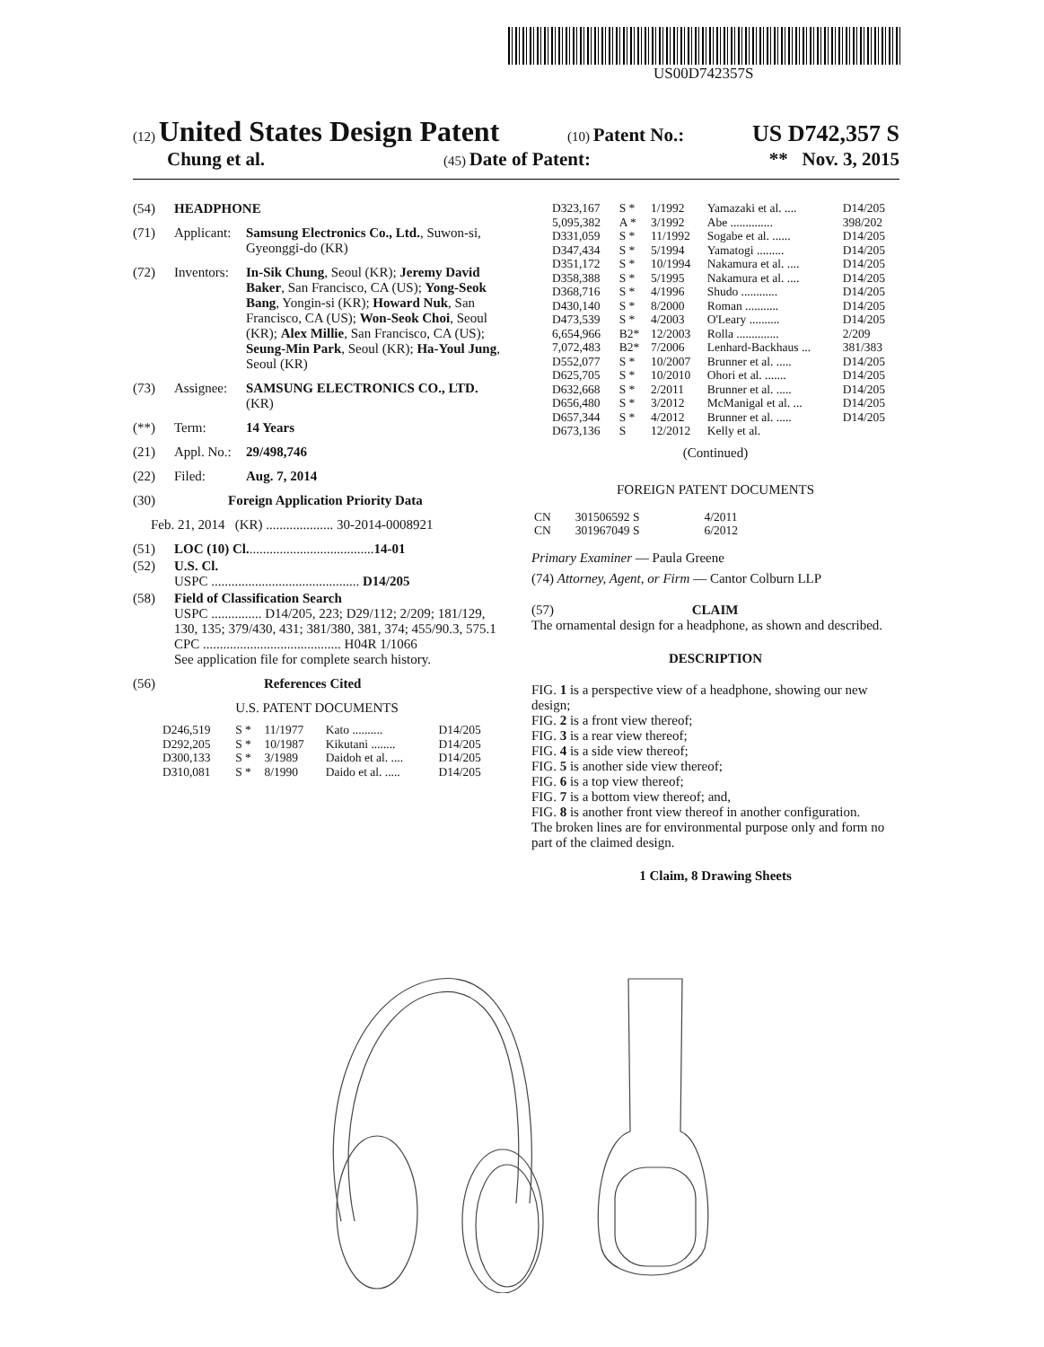US00D742357S
(12) United States Design Patent (10) Patent No.: US D742,357 S
Chung et al. (45) Date of Patent: ** Nov. 3, 2015
(54) HEADPHONE
(71) Applicant: Samsung Electronics Co., Ltd., Suwon-si, Gyeonggi-do (KR)
(72) Inventors: In-Sik Chung, Seoul (KR); Jeremy David Baker, San Francisco, CA (US); Yong-Seok Bang, Yongin-si (KR); Howard Nuk, San Francisco, CA (US); Won-Seok Choi, Seoul (KR); Alex Millie, San Francisco, CA (US); Seung-Min Park, Seoul (KR); Ha-Youl Jung, Seoul (KR)
(73) Assignee: SAMSUNG ELECTRONICS CO., LTD. (KR)
(**) Term: 14 Years
(21) Appl. No.: 29/498,746
(22) Filed: Aug. 7, 2014
(30) Foreign Application Priority Data
Feb. 21, 2014 (KR) .................... 30-2014-0008921
(51) LOC (10) Cl. ..................................... 14-01
(52) U.S. Cl.
USPC ............................................ D14/205
(58) Field of Classification Search
USPC ............... D14/205, 223; D29/112; 2/209; 181/129, 130, 135; 379/430, 431; 381/380, 381, 374; 455/90.3, 575.1
CPC ......................................... H04R 1/1066
See application file for complete search history.
(56) References Cited
U.S. PATENT DOCUMENTS
| D246,519 | S * | 11/1977 | Kato .......... | D14/205 |
| D292,205 | S * | 10/1987 | Kikutani ........ | D14/205 |
| D300,133 | S * | 3/1989 | Daidoh et al. .... | D14/205 |
| D310,081 | S * | 8/1990 | Daido et al. ..... | D14/205 |
| D323,167 | S * | 1/1992 | Yamazaki et al. .... | D14/205 |
| 5,095,382 | A * | 3/1992 | Abe .............. | 398/202 |
| D331,059 | S * | 11/1992 | Sogabe et al. ...... | D14/205 |
| D347,434 | S * | 5/1994 | Yamatogi ......... | D14/205 |
| D351,172 | S * | 10/1994 | Nakamura et al. .... | D14/205 |
| D358,388 | S * | 5/1995 | Nakamura et al. .... | D14/205 |
| D368,716 | S * | 4/1996 | Shudo ............ | D14/205 |
| D430,140 | S * | 8/2000 | Roman ........... | D14/205 |
| D473,539 | S * | 4/2003 | O'Leary .......... | D14/205 |
| 6,654,966 | B2* | 12/2003 | Rolla .............. | 2/209 |
| 7,072,483 | B2* | 7/2006 | Lenhard-Backhaus ... | 381/383 |
| D552,077 | S * | 10/2007 | Brunner et al. ..... | D14/205 |
| D625,705 | S * | 10/2010 | Ohori et al. ....... | D14/205 |
| D632,668 | S * | 2/2011 | Brunner et al. ..... | D14/205 |
| D656,480 | S * | 3/2012 | McManigal et al. ... | D14/205 |
| D657,344 | S * | 4/2012 | Brunner et al. ..... | D14/205 |
| D673,136 | S | 12/2012 | Kelly et al. | |
(Continued)
FOREIGN PATENT DOCUMENTS
| CN | 301506592 S | 4/2011 |
| CN | 301967049 S | 6/2012 |
Primary Examiner — Paula Greene
(74) Attorney, Agent, or Firm — Cantor Colburn LLP
(57) CLAIM
The ornamental design for a headphone, as shown and described.
DESCRIPTION
FIG. 1 is a perspective view of a headphone, showing our new design;
FIG. 2 is a front view thereof;
FIG. 3 is a rear view thereof;
FIG. 4 is a side view thereof;
FIG. 5 is another side view thereof;
FIG. 6 is a top view thereof;
FIG. 7 is a bottom view thereof; and,
FIG. 8 is another front view thereof in another configuration.
The broken lines are for environmental purpose only and form no part of the claimed design.
1 Claim, 8 Drawing Sheets